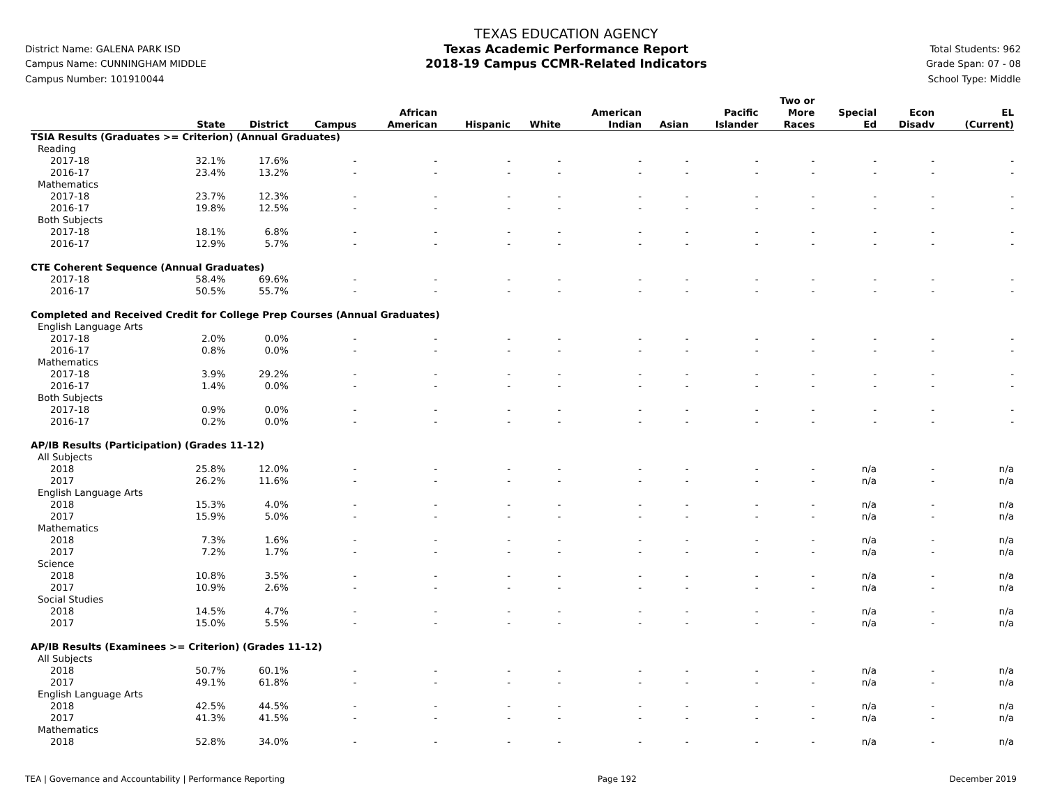District Name: GALENA PARK ISD
Campus Name: CUNNINGHAM MIDDLE
Campus Number: 101910044
TEXAS EDUCATION AGENCY
Texas Academic Performance Report
2018-19 Campus CCMR-Related Indicators
Total Students: 962
Grade Span: 07 - 08
School Type: Middle
| | State | District | Campus | African American | Hispanic | White | American Indian | Asian | Pacific Islander | Two or More Races | Special Ed | Econ Disadv | EL (Current) |
| --- | --- | --- | --- | --- | --- | --- | --- | --- | --- | --- | --- | --- | --- |
| TSIA Results (Graduates >= Criterion) (Annual Graduates) | | | | | | | | | | | | | |
| Reading | | | | | | | | | | | | | |
| 2017-18 | 32.1% | 17.6% | - | - | - | - | - | - | - | - | - | - | - |
| 2016-17 | 23.4% | 13.2% | - | - | - | - | - | - | - | - | - | - | - |
| Mathematics | | | | | | | | | | | | | |
| 2017-18 | 23.7% | 12.3% | - | - | - | - | - | - | - | - | - | - | - |
| 2016-17 | 19.8% | 12.5% | - | - | - | - | - | - | - | - | - | - | - |
| Both Subjects | | | | | | | | | | | | | |
| 2017-18 | 18.1% | 6.8% | - | - | - | - | - | - | - | - | - | - | - |
| 2016-17 | 12.9% | 5.7% | - | - | - | - | - | - | - | - | - | - | - |
| CTE Coherent Sequence (Annual Graduates) | | | | | | | | | | | | | |
| 2017-18 | 58.4% | 69.6% | - | - | - | - | - | - | - | - | - | - | - |
| 2016-17 | 50.5% | 55.7% | - | - | - | - | - | - | - | - | - | - | - |
| Completed and Received Credit for College Prep Courses (Annual Graduates) | | | | | | | | | | | | | |
| English Language Arts | | | | | | | | | | | | | |
| 2017-18 | 2.0% | 0.0% | - | - | - | - | - | - | - | - | - | - | - |
| 2016-17 | 0.8% | 0.0% | - | - | - | - | - | - | - | - | - | - | - |
| Mathematics | | | | | | | | | | | | | |
| 2017-18 | 3.9% | 29.2% | - | - | - | - | - | - | - | - | - | - | - |
| 2016-17 | 1.4% | 0.0% | - | - | - | - | - | - | - | - | - | - | - |
| Both Subjects | | | | | | | | | | | | | |
| 2017-18 | 0.9% | 0.0% | - | - | - | - | - | - | - | - | - | - | - |
| 2016-17 | 0.2% | 0.0% | - | - | - | - | - | - | - | - | - | - | - |
| AP/IB Results (Participation) (Grades 11-12) | | | | | | | | | | | | | |
| All Subjects | | | | | | | | | | | | | |
| 2018 | 25.8% | 12.0% | - | - | - | - | - | - | - | - | n/a | - | n/a |
| 2017 | 26.2% | 11.6% | - | - | - | - | - | - | - | - | n/a | - | n/a |
| English Language Arts | | | | | | | | | | | | | |
| 2018 | 15.3% | 4.0% | - | - | - | - | - | - | - | - | n/a | - | n/a |
| 2017 | 15.9% | 5.0% | - | - | - | - | - | - | - | - | n/a | - | n/a |
| Mathematics | | | | | | | | | | | | | |
| 2018 | 7.3% | 1.6% | - | - | - | - | - | - | - | - | n/a | - | n/a |
| 2017 | 7.2% | 1.7% | - | - | - | - | - | - | - | - | n/a | - | n/a |
| Science | | | | | | | | | | | | | |
| 2018 | 10.8% | 3.5% | - | - | - | - | - | - | - | - | n/a | - | n/a |
| 2017 | 10.9% | 2.6% | - | - | - | - | - | - | - | - | n/a | - | n/a |
| Social Studies | | | | | | | | | | | | | |
| 2018 | 14.5% | 4.7% | - | - | - | - | - | - | - | - | n/a | - | n/a |
| 2017 | 15.0% | 5.5% | - | - | - | - | - | - | - | - | n/a | - | n/a |
| AP/IB Results (Examinees >= Criterion) (Grades 11-12) | | | | | | | | | | | | | |
| All Subjects | | | | | | | | | | | | | |
| 2018 | 50.7% | 60.1% | - | - | - | - | - | - | - | - | n/a | - | n/a |
| 2017 | 49.1% | 61.8% | - | - | - | - | - | - | - | - | n/a | - | n/a |
| English Language Arts | | | | | | | | | | | | | |
| 2018 | 42.5% | 44.5% | - | - | - | - | - | - | - | - | n/a | - | n/a |
| 2017 | 41.3% | 41.5% | - | - | - | - | - | - | - | - | n/a | - | n/a |
| Mathematics | | | | | | | | | | | | | |
| 2018 | 52.8% | 34.0% | - | - | - | - | - | - | - | - | n/a | - | n/a |
TEA | Governance and Accountability | Performance Reporting Page 192 December 2019